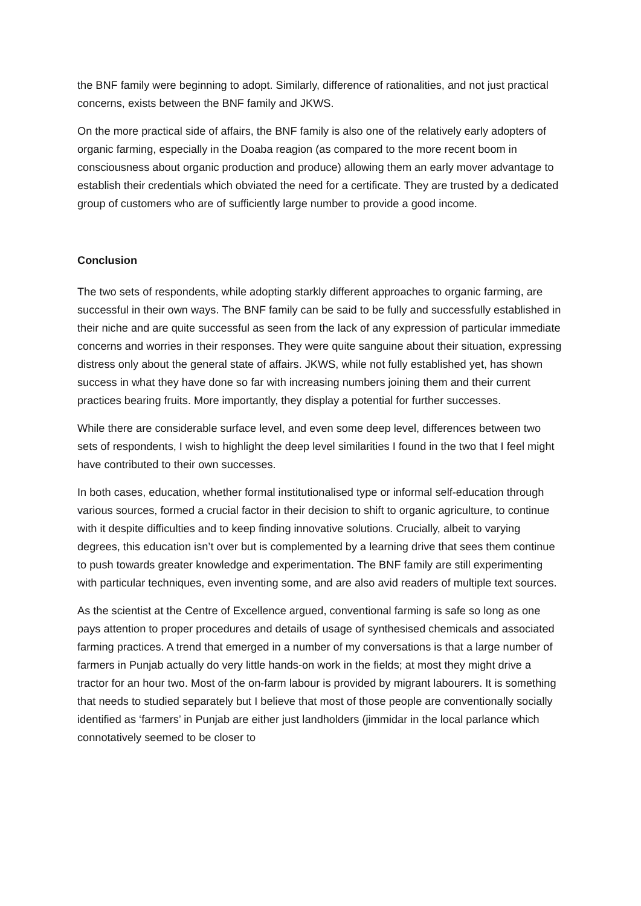the BNF family were beginning to adopt. Similarly, difference of rationalities, and not just practical concerns, exists between the BNF family and JKWS.
On the more practical side of affairs, the BNF family is also one of the relatively early adopters of organic farming, especially in the Doaba reagion (as compared to the more recent boom in consciousness about organic production and produce) allowing them an early mover advantage to establish their credentials which obviated the need for a certificate. They are trusted by a dedicated group of customers who are of sufficiently large number to provide a good income.
Conclusion
The two sets of respondents, while adopting starkly different approaches to organic farming, are successful in their own ways. The BNF family can be said to be fully and successfully established in their niche and are quite successful as seen from the lack of any expression of particular immediate concerns and worries in their responses. They were quite sanguine about their situation, expressing distress only about the general state of affairs. JKWS, while not fully established yet, has shown success in what they have done so far with increasing numbers joining them and their current practices bearing fruits. More importantly, they display a potential for further successes.
While there are considerable surface level, and even some deep level, differences between two sets of respondents, I wish to highlight the deep level similarities I found in the two that I feel might have contributed to their own successes.
In both cases, education, whether formal institutionalised type or informal self-education through various sources, formed a crucial factor in their decision to shift to organic agriculture, to continue with it despite difficulties and to keep finding innovative solutions. Crucially, albeit to varying degrees, this education isn’t over but is complemented by a learning drive that sees them continue to push towards greater knowledge and experimentation. The BNF family are still experimenting with particular techniques, even inventing some, and are also avid readers of multiple text sources.
As the scientist at the Centre of Excellence argued, conventional farming is safe so long as one pays attention to proper procedures and details of usage of synthesised chemicals and associated farming practices. A trend that emerged in a number of my conversations is that a large number of farmers in Punjab actually do very little hands-on work in the fields; at most they might drive a tractor for an hour two. Most of the on-farm labour is provided by migrant labourers. It is something that needs to studied separately but I believe that most of those people are conventionally socially identified as ‘farmers’ in Punjab are either just landholders (jimmidar in the local parlance which connotatively seemed to be closer to